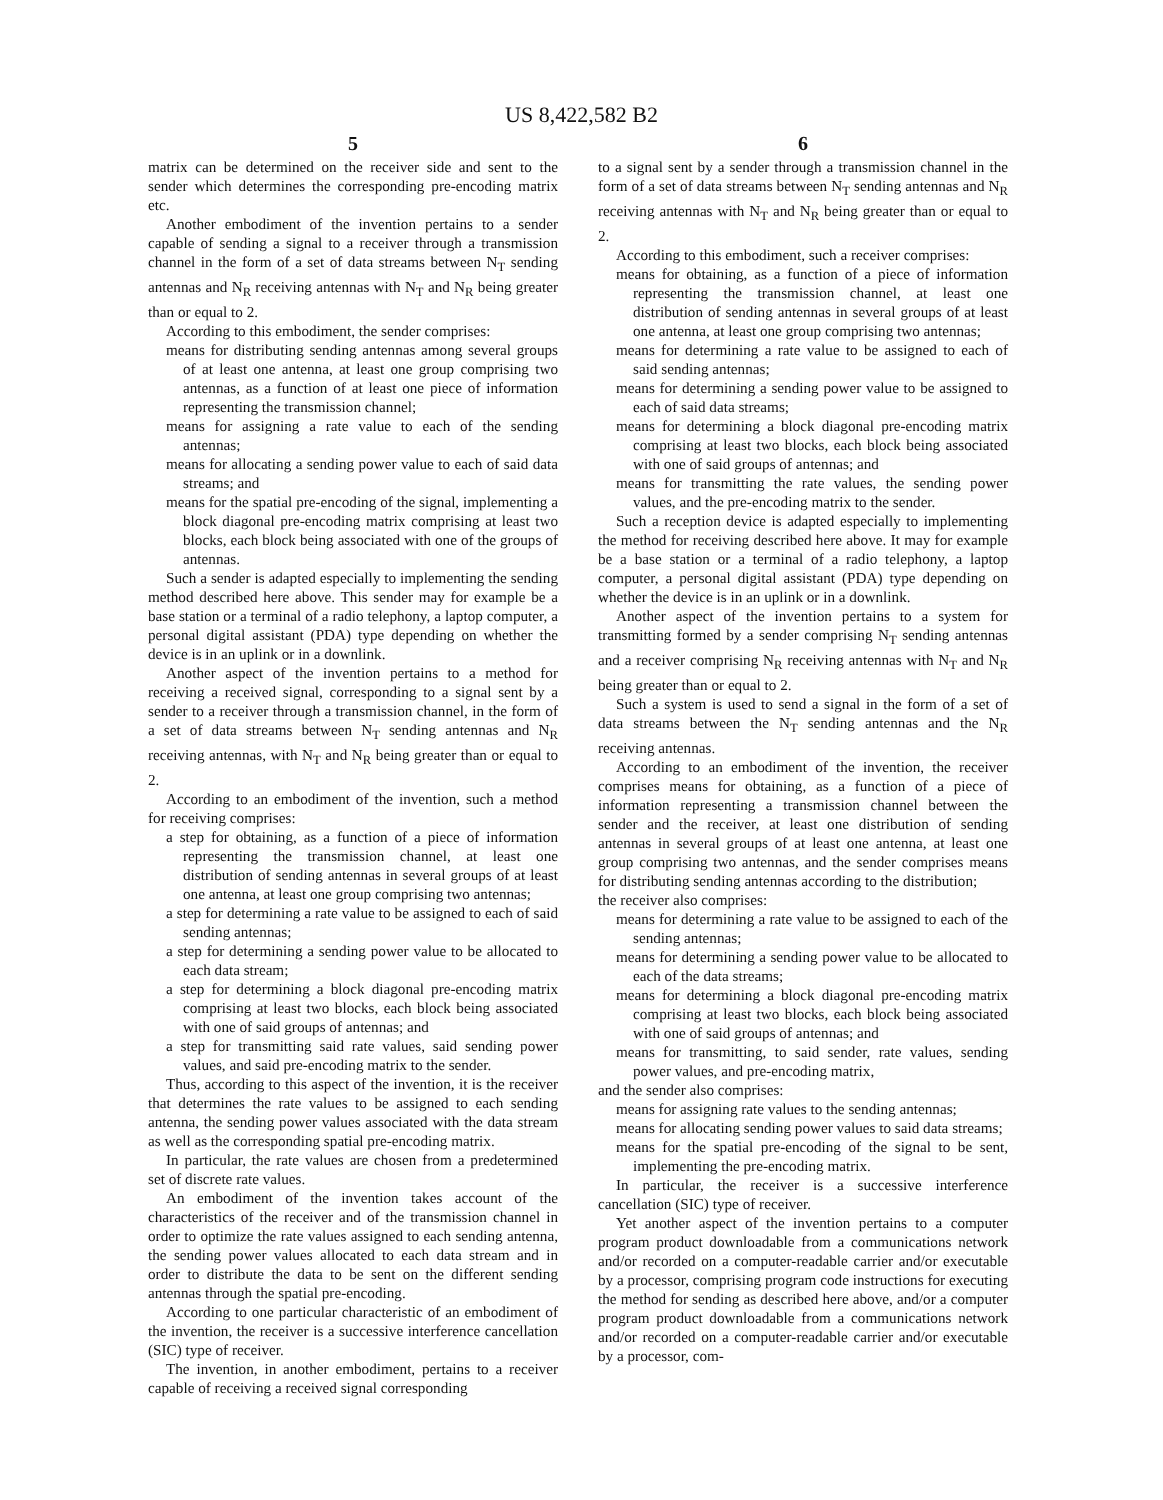US 8,422,582 B2
5
matrix can be determined on the receiver side and sent to the sender which determines the corresponding pre-encoding matrix etc.
Another embodiment of the invention pertains to a sender capable of sending a signal to a receiver through a transmission channel in the form of a set of data streams between N<sub>T</sub> sending antennas and N<sub>R</sub> receiving antennas with N<sub>T</sub> and N<sub>R</sub> being greater than or equal to 2.
According to this embodiment, the sender comprises:
means for distributing sending antennas among several groups of at least one antenna, at least one group comprising two antennas, as a function of at least one piece of information representing the transmission channel;
means for assigning a rate value to each of the sending antennas;
means for allocating a sending power value to each of said data streams; and
means for the spatial pre-encoding of the signal, implementing a block diagonal pre-encoding matrix comprising at least two blocks, each block being associated with one of the groups of antennas.
Such a sender is adapted especially to implementing the sending method described here above. This sender may for example be a base station or a terminal of a radio telephony, a laptop computer, a personal digital assistant (PDA) type depending on whether the device is in an uplink or in a downlink.
Another aspect of the invention pertains to a method for receiving a received signal, corresponding to a signal sent by a sender to a receiver through a transmission channel, in the form of a set of data streams between N<sub>T</sub> sending antennas and N<sub>R</sub> receiving antennas, with N<sub>T</sub> and N<sub>R</sub> being greater than or equal to 2.
According to an embodiment of the invention, such a method for receiving comprises:
a step for obtaining, as a function of a piece of information representing the transmission channel, at least one distribution of sending antennas in several groups of at least one antenna, at least one group comprising two antennas;
a step for determining a rate value to be assigned to each of said sending antennas;
a step for determining a sending power value to be allocated to each data stream;
a step for determining a block diagonal pre-encoding matrix comprising at least two blocks, each block being associated with one of said groups of antennas; and
a step for transmitting said rate values, said sending power values, and said pre-encoding matrix to the sender.
Thus, according to this aspect of the invention, it is the receiver that determines the rate values to be assigned to each sending antenna, the sending power values associated with the data stream as well as the corresponding spatial pre-encoding matrix.
In particular, the rate values are chosen from a predetermined set of discrete rate values.
An embodiment of the invention takes account of the characteristics of the receiver and of the transmission channel in order to optimize the rate values assigned to each sending antenna, the sending power values allocated to each data stream and in order to distribute the data to be sent on the different sending antennas through the spatial pre-encoding.
According to one particular characteristic of an embodiment of the invention, the receiver is a successive interference cancellation (SIC) type of receiver.
The invention, in another embodiment, pertains to a receiver capable of receiving a received signal corresponding
6
to a signal sent by a sender through a transmission channel in the form of a set of data streams between N<sub>T</sub> sending antennas and N<sub>R</sub> receiving antennas with N<sub>T</sub> and N<sub>R</sub> being greater than or equal to 2.
According to this embodiment, such a receiver comprises:
means for obtaining, as a function of a piece of information representing the transmission channel, at least one distribution of sending antennas in several groups of at least one antenna, at least one group comprising two antennas;
means for determining a rate value to be assigned to each of said sending antennas;
means for determining a sending power value to be assigned to each of said data streams;
means for determining a block diagonal pre-encoding matrix comprising at least two blocks, each block being associated with one of said groups of antennas; and
means for transmitting the rate values, the sending power values, and the pre-encoding matrix to the sender.
Such a reception device is adapted especially to implementing the method for receiving described here above. It may for example be a base station or a terminal of a radio telephony, a laptop computer, a personal digital assistant (PDA) type depending on whether the device is in an uplink or in a downlink.
Another aspect of the invention pertains to a system for transmitting formed by a sender comprising N<sub>T</sub> sending antennas and a receiver comprising N<sub>R</sub> receiving antennas with N<sub>T</sub> and N<sub>R</sub> being greater than or equal to 2.
Such a system is used to send a signal in the form of a set of data streams between the N<sub>T</sub> sending antennas and the N<sub>R</sub> receiving antennas.
According to an embodiment of the invention, the receiver comprises means for obtaining, as a function of a piece of information representing a transmission channel between the sender and the receiver, at least one distribution of sending antennas in several groups of at least one antenna, at least one group comprising two antennas, and the sender comprises means for distributing sending antennas according to the distribution;
the receiver also comprises:
means for determining a rate value to be assigned to each of the sending antennas;
means for determining a sending power value to be allocated to each of the data streams;
means for determining a block diagonal pre-encoding matrix comprising at least two blocks, each block being associated with one of said groups of antennas; and
means for transmitting, to said sender, rate values, sending power values, and pre-encoding matrix,
and the sender also comprises:
means for assigning rate values to the sending antennas;
means for allocating sending power values to said data streams;
means for the spatial pre-encoding of the signal to be sent, implementing the pre-encoding matrix.
In particular, the receiver is a successive interference cancellation (SIC) type of receiver.
Yet another aspect of the invention pertains to a computer program product downloadable from a communications network and/or recorded on a computer-readable carrier and/or executable by a processor, comprising program code instructions for executing the method for sending as described here above, and/or a computer program product downloadable from a communications network and/or recorded on a computer-readable carrier and/or executable by a processor, com-